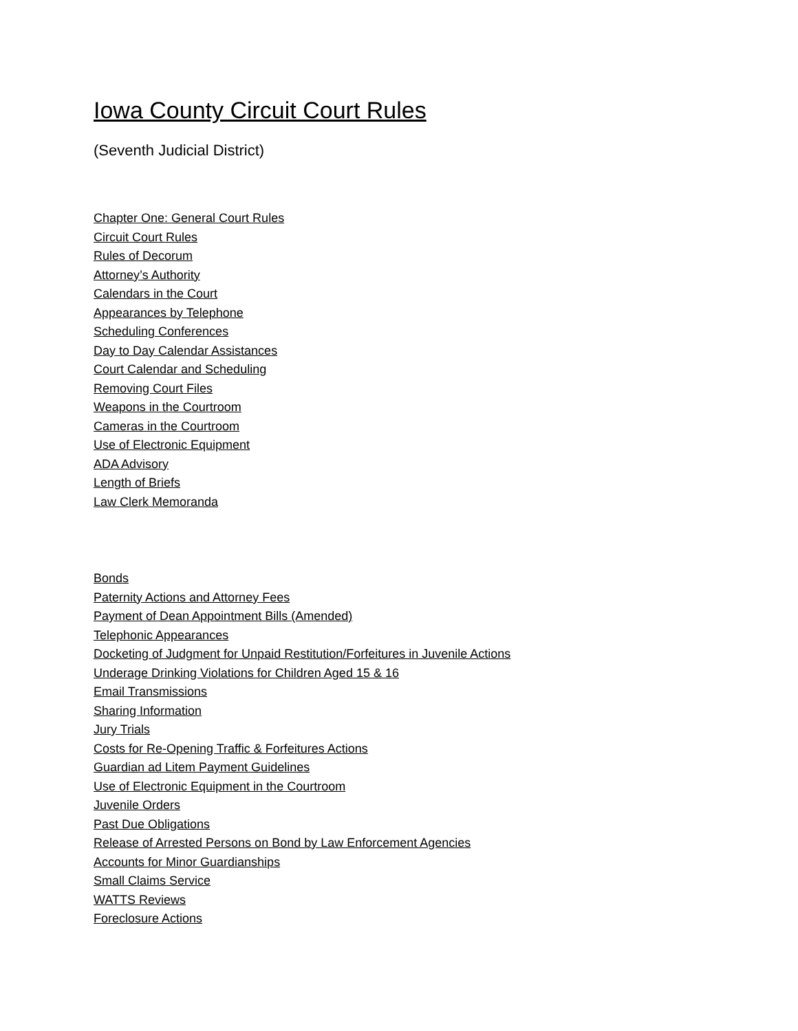Iowa County Circuit Court Rules
(Seventh Judicial District)
Chapter One: General Court Rules
Circuit Court Rules
Rules of Decorum
Attorney’s Authority
Calendars in the Court
Appearances by Telephone
Scheduling Conferences
Day to Day Calendar Assistances
Court Calendar and Scheduling
Removing Court Files
Weapons in the Courtroom
Cameras in the Courtroom
Use of Electronic Equipment
ADA Advisory
Length of Briefs
Law Clerk Memoranda
Bonds
Paternity Actions and Attorney Fees
Payment of Dean Appointment Bills (Amended)
Telephonic Appearances
Docketing of Judgment for Unpaid Restitution/Forfeitures in Juvenile Actions
Underage Drinking Violations for Children Aged 15 & 16
Email Transmissions
Sharing Information
Jury Trials
Costs for Re-Opening Traffic & Forfeitures Actions
Guardian ad Litem Payment Guidelines
Use of Electronic Equipment in the Courtroom
Juvenile Orders
Past Due Obligations
Release of Arrested Persons on Bond by Law Enforcement Agencies
Accounts for Minor Guardianships
Small Claims Service
WATTS Reviews
Foreclosure Actions